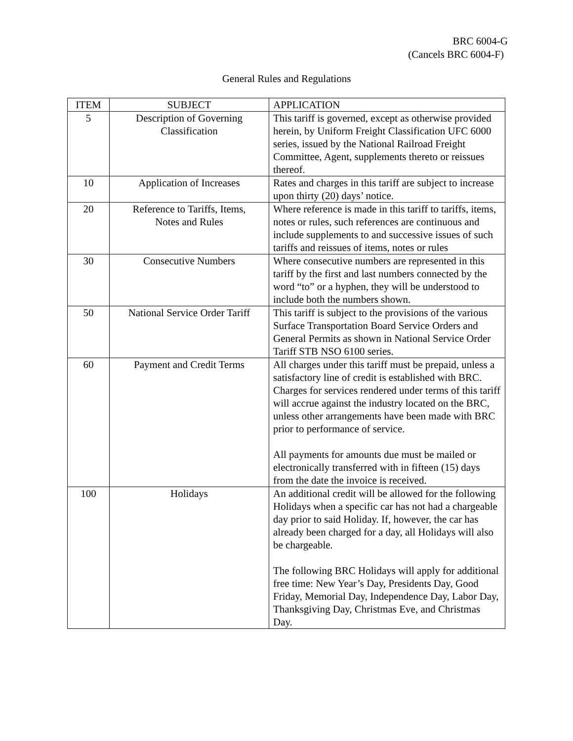BRC 6004-G
(Cancels BRC 6004-F)
General Rules and Regulations
| ITEM | SUBJECT | APPLICATION |
| --- | --- | --- |
| 5 | Description of Governing Classification | This tariff is governed, except as otherwise provided herein, by Uniform Freight Classification UFC 6000 series, issued by the National Railroad Freight Committee, Agent, supplements thereto or reissues thereof. |
| 10 | Application of Increases | Rates and charges in this tariff are subject to increase upon thirty (20) days’ notice. |
| 20 | Reference to Tariffs, Items, Notes and Rules | Where reference is made in this tariff to tariffs, items, notes or rules, such references are continuous and include supplements to and successive issues of such tariffs and reissues of items, notes or rules |
| 30 | Consecutive Numbers | Where consecutive numbers are represented in this tariff by the first and last numbers connected by the word “to” or a hyphen, they will be understood to include both the numbers shown. |
| 50 | National Service Order Tariff | This tariff is subject to the provisions of the various Surface Transportation Board Service Orders and General Permits as shown in National Service Order Tariff STB NSO 6100 series. |
| 60 | Payment and Credit Terms | All charges under this tariff must be prepaid, unless a satisfactory line of credit is established with BRC. Charges for services rendered under terms of this tariff will accrue against the industry located on the BRC, unless other arrangements have been made with BRC prior to performance of service. All payments for amounts due must be mailed or electronically transferred with in fifteen (15) days from the date the invoice is received. |
| 100 | Holidays | An additional credit will be allowed for the following Holidays when a specific car has not had a chargeable day prior to said Holiday. If, however, the car has already been charged for a day, all Holidays will also be chargeable. The following BRC Holidays will apply for additional free time: New Year’s Day, Presidents Day, Good Friday, Memorial Day, Independence Day, Labor Day, Thanksgiving Day, Christmas Eve, and Christmas Day. |